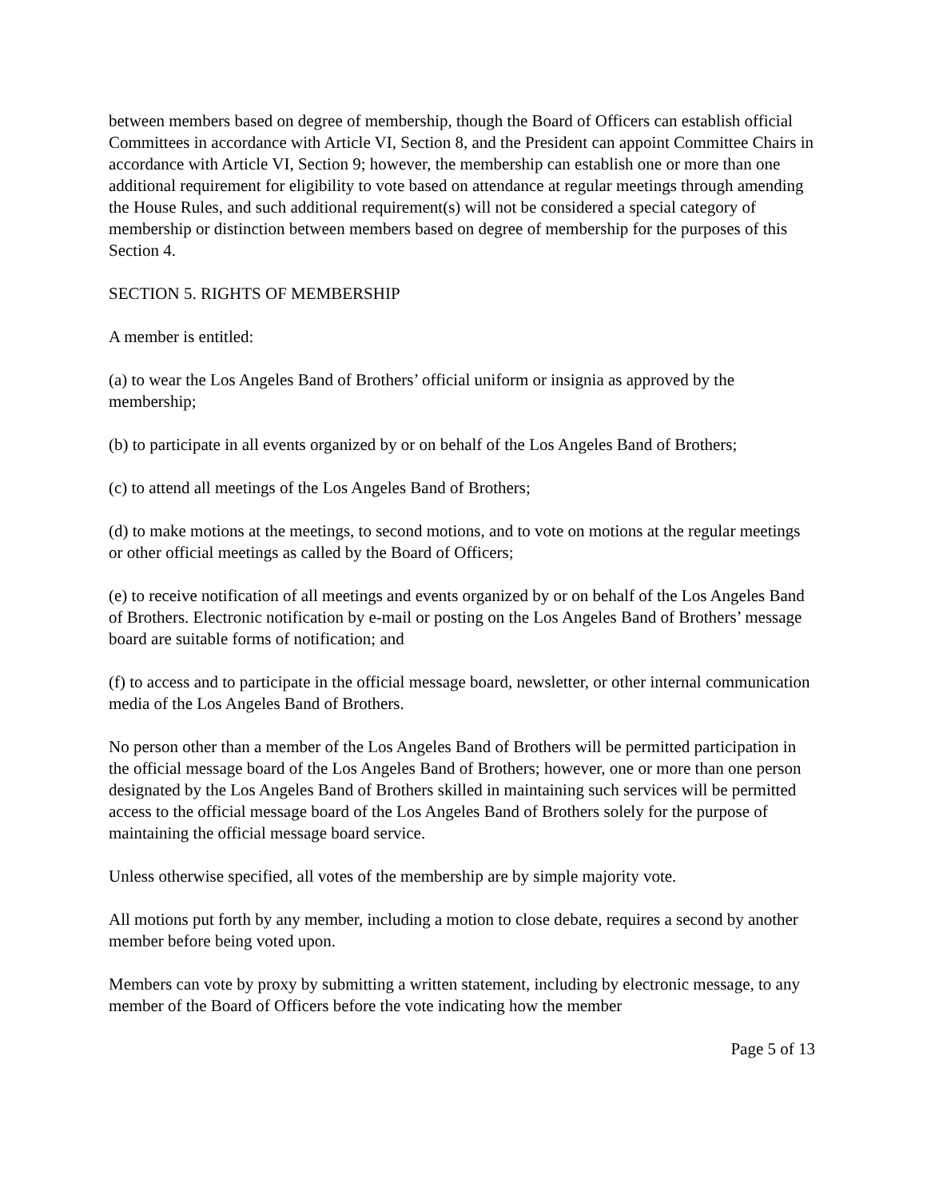between members based on degree of membership, though the Board of Officers can establish official Committees in accordance with Article VI, Section 8, and the President can appoint Committee Chairs in accordance with Article VI, Section 9; however, the membership can establish one or more than one additional requirement for eligibility to vote based on attendance at regular meetings through amending the House Rules, and such additional requirement(s) will not be considered a special category of membership or distinction between members based on degree of membership for the purposes of this Section 4.
SECTION 5. RIGHTS OF MEMBERSHIP
A member is entitled:
(a) to wear the Los Angeles Band of Brothers’ official uniform or insignia as approved by the membership;
(b) to participate in all events organized by or on behalf of the Los Angeles Band of Brothers;
(c) to attend all meetings of the Los Angeles Band of Brothers;
(d) to make motions at the meetings, to second motions, and to vote on motions at the regular meetings or other official meetings as called by the Board of Officers;
(e) to receive notification of all meetings and events organized by or on behalf of the Los Angeles Band of Brothers. Electronic notification by e-mail or posting on the Los Angeles Band of Brothers’ message board are suitable forms of notification; and
(f) to access and to participate in the official message board, newsletter, or other internal communication media of the Los Angeles Band of Brothers.
No person other than a member of the Los Angeles Band of Brothers will be permitted participation in the official message board of the Los Angeles Band of Brothers; however, one or more than one person designated by the Los Angeles Band of Brothers skilled in maintaining such services will be permitted access to the official message board of the Los Angeles Band of Brothers solely for the purpose of maintaining the official message board service.
Unless otherwise specified, all votes of the membership are by simple majority vote.
All motions put forth by any member, including a motion to close debate, requires a second by another member before being voted upon.
Members can vote by proxy by submitting a written statement, including by electronic message, to any member of the Board of Officers before the vote indicating how the member
Page 5 of 13